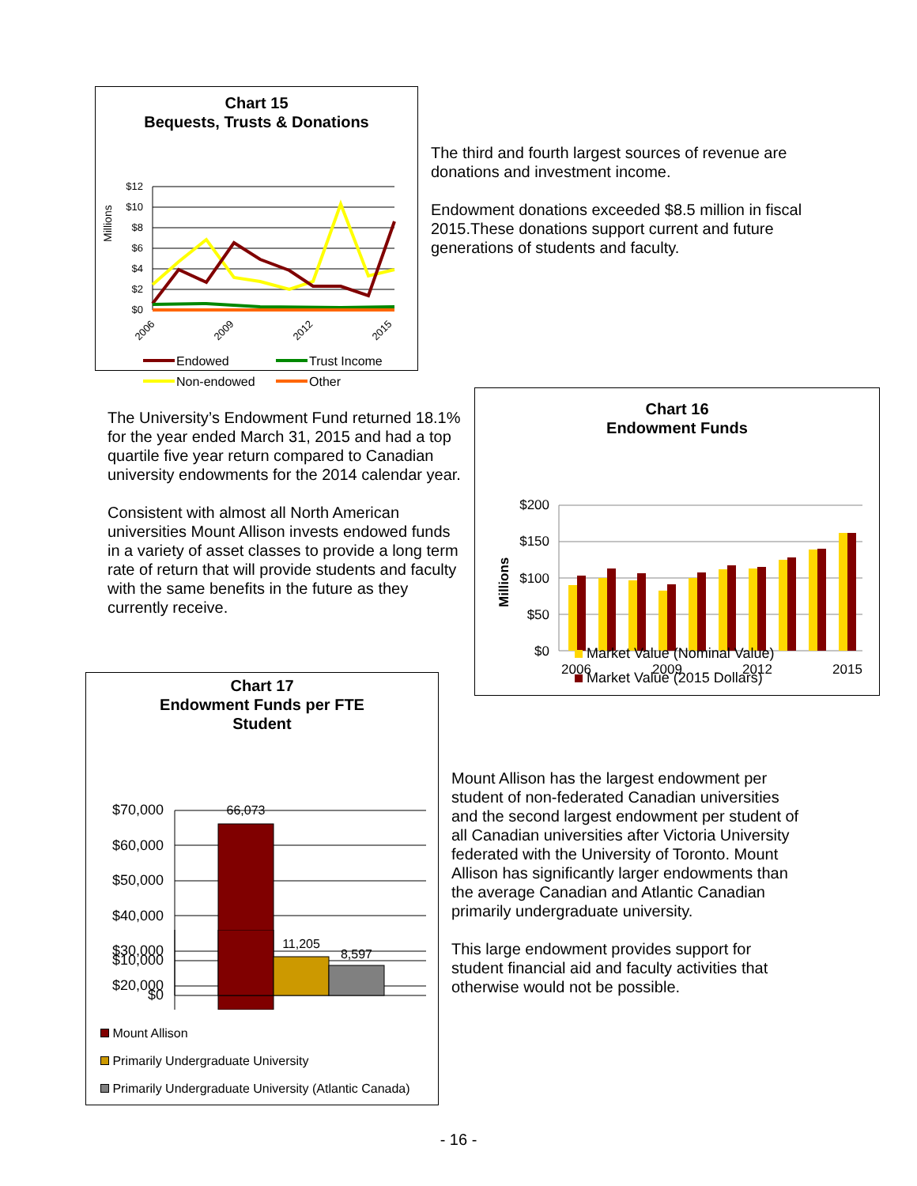Chart 15
Bequests, Trusts & Donations
Millions
$12
$10
$8
$6
$4
$2
$0
2006
2009
2012
2015
Endowed
Trust Income
Non-endowed
Other
The third and fourth largest sources of revenue are donations and investment income.
Endowment donations exceeded $8.5 million in fiscal 2015.These donations support current and future generations of students and faculty.
The University’s Endowment Fund returned 18.1% for the year ended March 31, 2015 and had a top quartile five year return compared to Canadian university endowments for the 2014 calendar year.
Consistent with almost all North American universities Mount Allison invests endowed funds in a variety of asset classes to provide a long term rate of return that will provide students and faculty with the same benefits in the future as they currently receive.
Chart 16
Endowment Funds
Millions
$200
$150
$100
$50
$0
2006
2009
2012
2015
Market Value (Nominal Value)
Market Value (2015 Dollars)
Chart 17
Endowment Funds per FTE
Student
$70,000
$60,000
$50,000
$40,000
$30,000
$20,000
66,073
$10,000
$0
11,205
8,597
Mount Allison
Primarily Undergraduate University
Primarily Undergraduate University (Atlantic Canada)
Mount Allison has the largest endowment per student of non-federated Canadian universities and the second largest endowment per student of all Canadian universities after Victoria University federated with the University of Toronto. Mount Allison has significantly larger endowments than the average Canadian and Atlantic Canadian primarily undergraduate university.
This large endowment provides support for student financial aid and faculty activities that otherwise would not be possible.
- 16 -